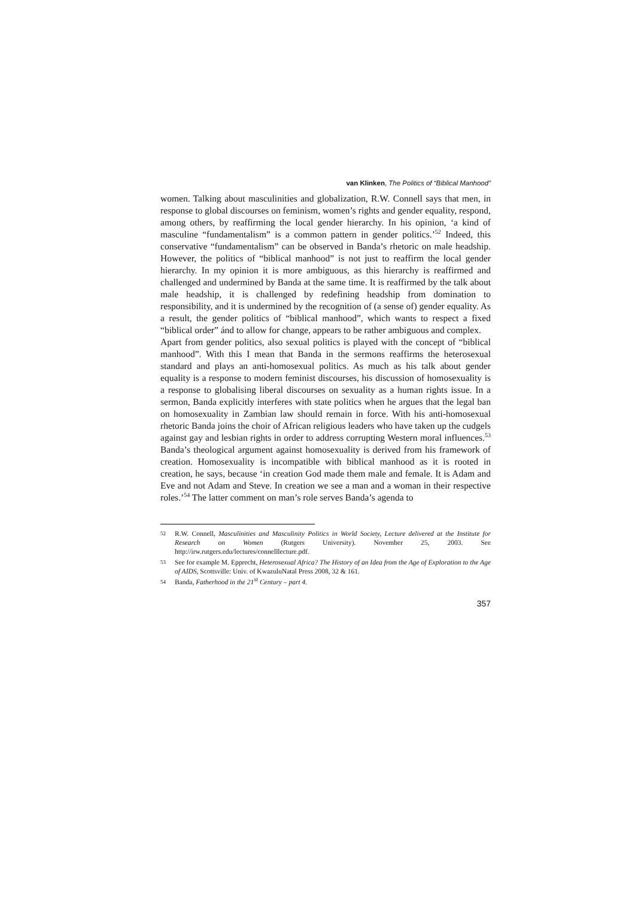van Klinken, The Politics of “Biblical Manhood”
women. Talking about masculinities and globalization, R.W. Connell says that men, in response to global discourses on feminism, women’s rights and gender equality, respond, among others, by reaffirming the local gender hierarchy. In his opinion, ‘a kind of masculine “fundamentalism” is a common pattern in gender politics.’<sup>52</sup> Indeed, this conservative “fundamentalism” can be observed in Banda’s rhetoric on male headship. However, the politics of “biblical manhood” is not just to reaffirm the local gender hierarchy. In my opinion it is more ambiguous, as this hierarchy is reaffirmed and challenged and undermined by Banda at the same time. It is reaffirmed by the talk about male headship, it is challenged by redefining headship from domination to responsibility, and it is undermined by the recognition of (a sense of) gender equality. As a result, the gender politics of “biblical manhood”, which wants to respect a fixed “biblical order” ánd to allow for change, appears to be rather ambiguous and complex.
Apart from gender politics, also sexual politics is played with the concept of “biblical manhood”. With this I mean that Banda in the sermons reaffirms the heterosexual standard and plays an anti-homosexual politics. As much as his talk about gender equality is a response to modern feminist discourses, his discussion of homosexuality is a response to globalising liberal discourses on sexuality as a human rights issue. In a sermon, Banda explicitly interferes with state politics when he argues that the legal ban on homosexuality in Zambian law should remain in force. With his anti-homosexual rhetoric Banda joins the choir of African religious leaders who have taken up the cudgels against gay and lesbian rights in order to address corrupting Western moral influences.<sup>53</sup> Banda’s theological argument against homosexuality is derived from his framework of creation. Homosexuality is incompatible with biblical manhood as it is rooted in creation, he says, because ‘in creation God made them male and female. It is Adam and Eve and not Adam and Steve. In creation we see a man and a woman in their respective roles.’<sup>54</sup> The latter comment on man’s role serves Banda’s agenda to
52 R.W. Connell, Masculinities and Masculinity Politics in World Society, Lecture delivered at the Institute for Research on Women (Rutgers University). November 25, 2003. See http://irw.rutgers.edu/lectures/connelllecture.pdf.
53 See for example M. Epprecht, Heterosexual Africa? The History of an Idea from the Age of Exploration to the Age of AIDS, Scottsville: Univ. of KwazuluNatal Press 2008, 32 & 161.
54 Banda, Fatherhood in the 21<sup>st</sup> Century – part 4.
357